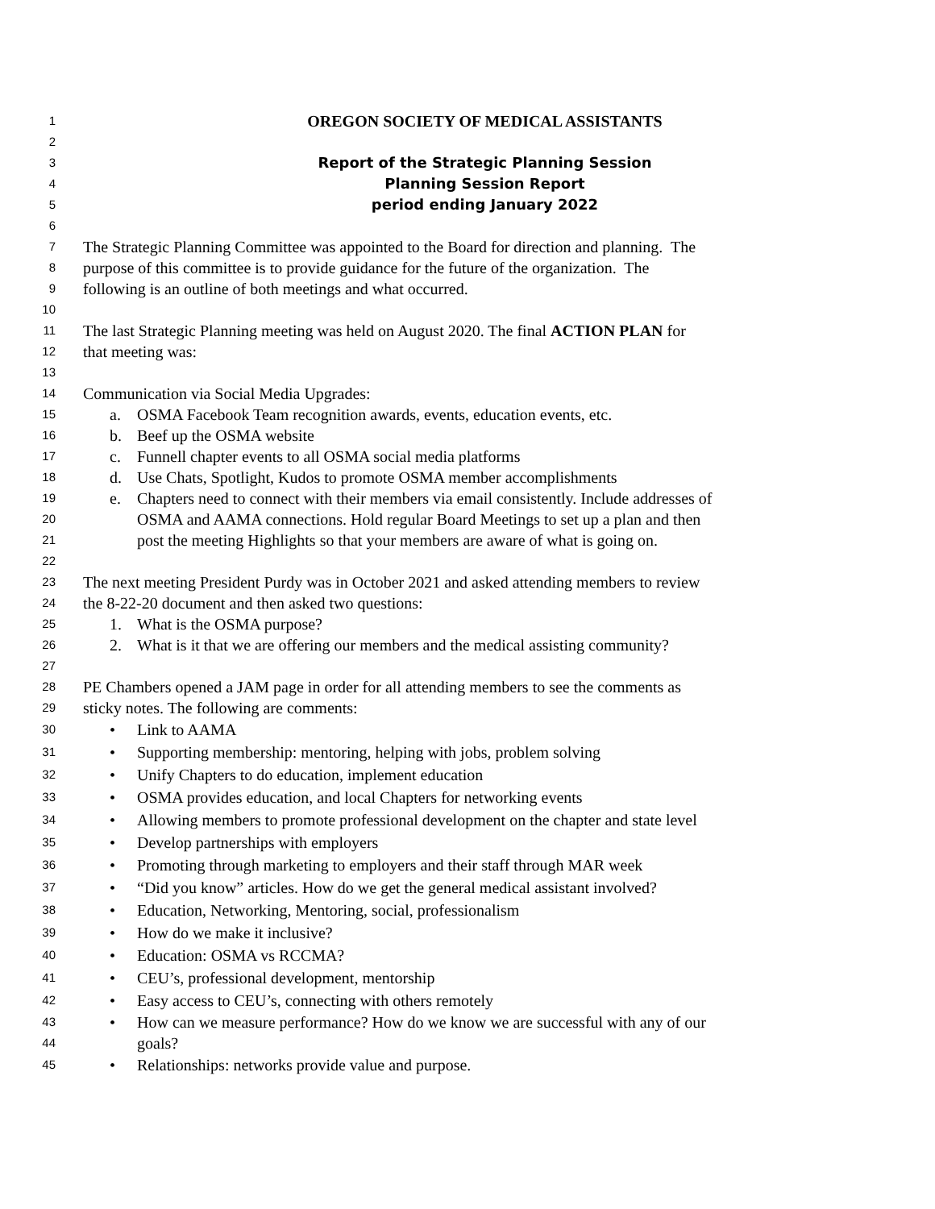1 OREGON SOCIETY OF MEDICAL ASSISTANTS
2
3 Report of the Strategic Planning Session
4 Planning Session Report
5 period ending January 2022
6
7 The Strategic Planning Committee was appointed to the Board for direction and planning. The
8 purpose of this committee is to provide guidance for the future of the organization. The
9 following is an outline of both meetings and what occurred.
10
11 The last Strategic Planning meeting was held on August 2020. The final ACTION PLAN for
12 that meeting was:
13
14 Communication via Social Media Upgrades:
15 a. OSMA Facebook Team recognition awards, events, education events, etc.
16 b. Beef up the OSMA website
17 c. Funnell chapter events to all OSMA social media platforms
18 d. Use Chats, Spotlight, Kudos to promote OSMA member accomplishments
19 e. Chapters need to connect with their members via email consistently. Include addresses of
20 OSMA and AAMA connections. Hold regular Board Meetings to set up a plan and then
21 post the meeting Highlights so that your members are aware of what is going on.
22
23 The next meeting President Purdy was in October 2021 and asked attending members to review
24 the 8-22-20 document and then asked two questions:
25 1. What is the OSMA purpose?
26 2. What is it that we are offering our members and the medical assisting community?
27
28 PE Chambers opened a JAM page in order for all attending members to see the comments as
29 sticky notes. The following are comments:
30 • Link to AAMA
31 • Supporting membership: mentoring, helping with jobs, problem solving
32 • Unify Chapters to do education, implement education
33 • OSMA provides education, and local Chapters for networking events
34 • Allowing members to promote professional development on the chapter and state level
35 • Develop partnerships with employers
36 • Promoting through marketing to employers and their staff through MAR week
37 • “Did you know” articles. How do we get the general medical assistant involved?
38 • Education, Networking, Mentoring, social, professionalism
39 • How do we make it inclusive?
40 • Education: OSMA vs RCCMA?
41 • CEU’s, professional development, mentorship
42 • Easy access to CEU’s, connecting with others remotely
43 • How can we measure performance? How do we know we are successful with any of our
44 goals?
45 • Relationships: networks provide value and purpose.